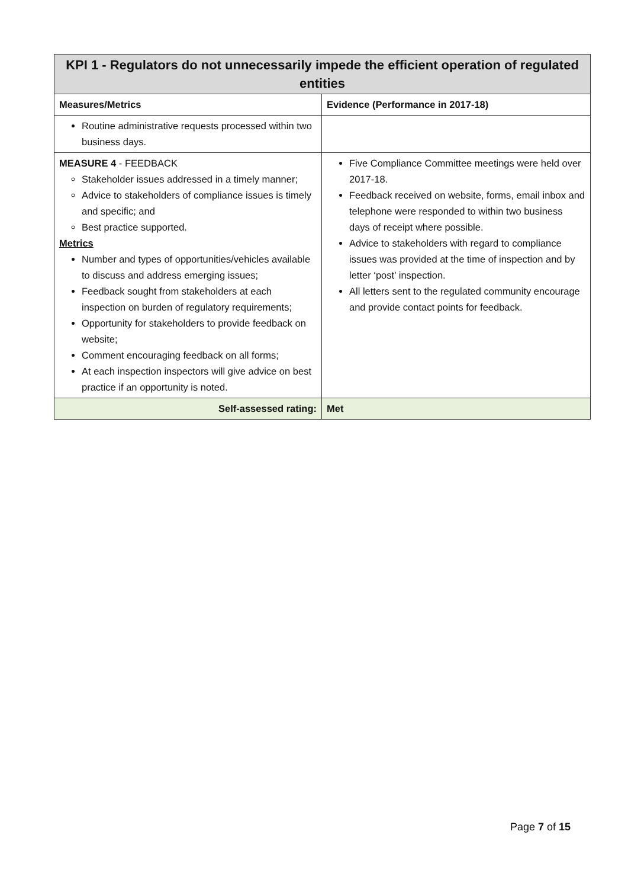| KPI 1 - Regulators do not unnecessarily impede the efficient operation of regulated entities | |
| --- | --- |
| Measures/Metrics | Evidence (Performance in 2017-18) |
| Routine administrative requests processed within two business days. | |
| MEASURE 4 - FEEDBACK Stakeholder issues addressed in a timely manner; Advice to stakeholders of compliance issues is timely and specific; and Best practice supported. Metrics Number and types of opportunities/vehicles available to discuss and address emerging issues; Feedback sought from stakeholders at each inspection on burden of regulatory requirements; Opportunity for stakeholders to provide feedback on website; Comment encouraging feedback on all forms; At each inspection inspectors will give advice on best practice if an opportunity is noted. | Five Compliance Committee meetings were held over 2017-18. Feedback received on website, forms, email inbox and telephone were responded to within two business days of receipt where possible. Advice to stakeholders with regard to compliance issues was provided at the time of inspection and by letter ‘post’ inspection. All letters sent to the regulated community encourage and provide contact points for feedback. |
| Self-assessed rating: | Met |
Page 7 of 15